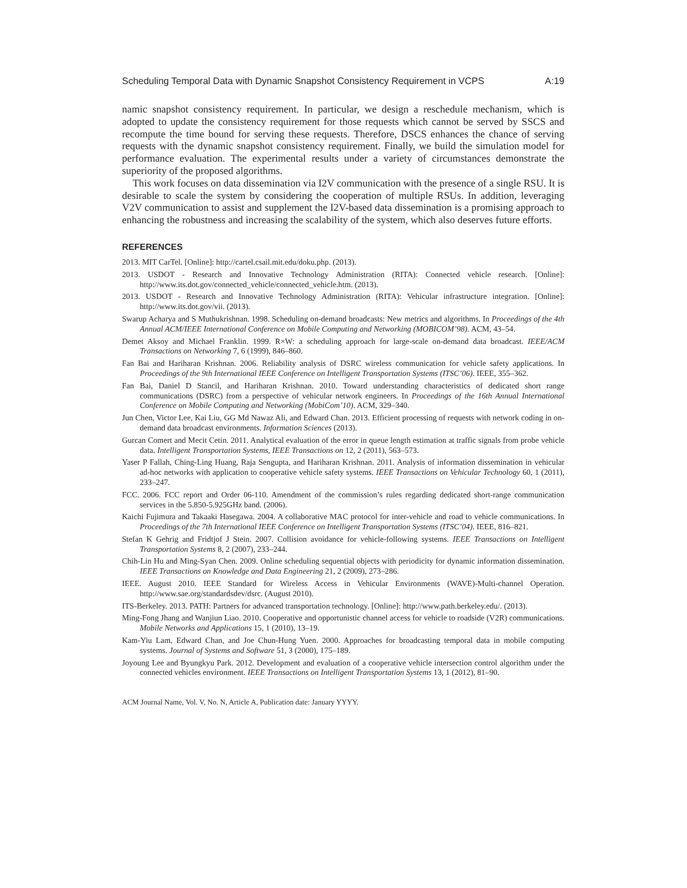Scheduling Temporal Data with Dynamic Snapshot Consistency Requirement in VCPS A:19
namic snapshot consistency requirement. In particular, we design a reschedule mechanism, which is adopted to update the consistency requirement for those requests which cannot be served by SSCS and recompute the time bound for serving these requests. Therefore, DSCS enhances the chance of serving requests with the dynamic snapshot consistency requirement. Finally, we build the simulation model for performance evaluation. The experimental results under a variety of circumstances demonstrate the superiority of the proposed algorithms.
This work focuses on data dissemination via I2V communication with the presence of a single RSU. It is desirable to scale the system by considering the cooperation of multiple RSUs. In addition, leveraging V2V communication to assist and supplement the I2V-based data dissemination is a promising approach to enhancing the robustness and increasing the scalability of the system, which also deserves future efforts.
REFERENCES
2013. MIT CarTel. [Online]: http://cartel.csail.mit.edu/doku.php. (2013).
2013. USDOT - Research and Innovative Technology Administration (RITA): Connected vehicle research. [Online]: http://www.its.dot.gov/connected_vehicle/connected_vehicle.htm. (2013).
2013. USDOT - Research and Innovative Technology Administration (RITA): Vehicular infrastructure integration. [Online]: http://www.its.dot.gov/vii. (2013).
Swarup Acharya and S Muthukrishnan. 1998. Scheduling on-demand broadcasts: New metrics and algorithms. In Proceedings of the 4th Annual ACM/IEEE International Conference on Mobile Computing and Networking (MOBICOM’98). ACM, 43–54.
Demet Aksoy and Michael Franklin. 1999. R×W: a scheduling approach for large-scale on-demand data broadcast. IEEE/ACM Transactions on Networking 7, 6 (1999), 846–860.
Fan Bai and Hariharan Krishnan. 2006. Reliability analysis of DSRC wireless communication for vehicle safety applications. In Proceedings of the 9th International IEEE Conference on Intelligent Transportation Systems (ITSC’06). IEEE, 355–362.
Fan Bai, Daniel D Stancil, and Hariharan Krishnan. 2010. Toward understanding characteristics of dedicated short range communications (DSRC) from a perspective of vehicular network engineers. In Proceedings of the 16th Annual International Conference on Mobile Computing and Networking (MobiCom’10). ACM, 329–340.
Jun Chen, Victor Lee, Kai Liu, GG Md Nawaz Ali, and Edward Chan. 2013. Efficient processing of requests with network coding in on-demand data broadcast environments. Information Sciences (2013).
Gurcan Comert and Mecit Cetin. 2011. Analytical evaluation of the error in queue length estimation at traffic signals from probe vehicle data. Intelligent Transportation Systems, IEEE Transactions on 12, 2 (2011), 563–573.
Yaser P Fallah, Ching-Ling Huang, Raja Sengupta, and Hariharan Krishnan. 2011. Analysis of information dissemination in vehicular ad-hoc networks with application to cooperative vehicle safety systems. IEEE Transactions on Vehicular Technology 60, 1 (2011), 233–247.
FCC. 2006. FCC report and Order 06-110. Amendment of the commission’s rules regarding dedicated short-range communication services in the 5.850-5.925GHz band. (2006).
Kaichi Fujimura and Takaaki Hasegawa. 2004. A collaborative MAC protocol for inter-vehicle and road to vehicle communications. In Proceedings of the 7th International IEEE Conference on Intelligent Transportation Systems (ITSC’04). IEEE, 816–821.
Stefan K Gehrig and Fridtjof J Stein. 2007. Collision avoidance for vehicle-following systems. IEEE Transactions on Intelligent Transportation Systems 8, 2 (2007), 233–244.
Chih-Lin Hu and Ming-Syan Chen. 2009. Online scheduling sequential objects with periodicity for dynamic information dissemination. IEEE Transactions on Knowledge and Data Engineering 21, 2 (2009), 273–286.
IEEE. August 2010. IEEE Standard for Wireless Access in Vehicular Environments (WAVE)-Multi-channel Operation. http://www.sae.org/standardsdev/dsrc. (August 2010).
ITS-Berkeley. 2013. PATH: Partners for advanced transportation technology. [Online]: http://www.path.berkeley.edu/. (2013).
Ming-Fong Jhang and Wanjiun Liao. 2010. Cooperative and opportunistic channel access for vehicle to roadside (V2R) communications. Mobile Networks and Applications 15, 1 (2010), 13–19.
Kam-Yiu Lam, Edward Chan, and Joe Chun-Hung Yuen. 2000. Approaches for broadcasting temporal data in mobile computing systems. Journal of Systems and Software 51, 3 (2000), 175–189.
Joyoung Lee and Byungkyu Park. 2012. Development and evaluation of a cooperative vehicle intersection control algorithm under the connected vehicles environment. IEEE Transactions on Intelligent Transportation Systems 13, 1 (2012), 81–90.
ACM Journal Name, Vol. V, No. N, Article A, Publication date: January YYYY.